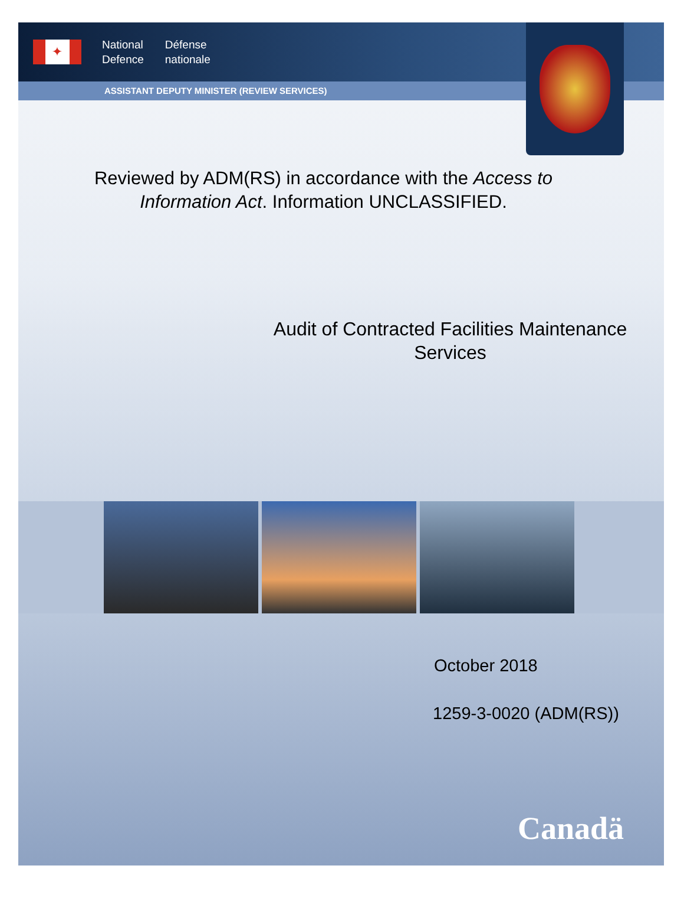✦
National
Defence
Défense
nationale
ASSISTANT DEPUTY MINISTER (REVIEW SERVICES)
Reviewed by ADM(RS) in accordance with the Access to
Information Act. Information UNCLASSIFIED.
Audit of Contracted Facilities Maintenance Services
October 2018
1259-3-0020 (ADM(RS))
Canadä